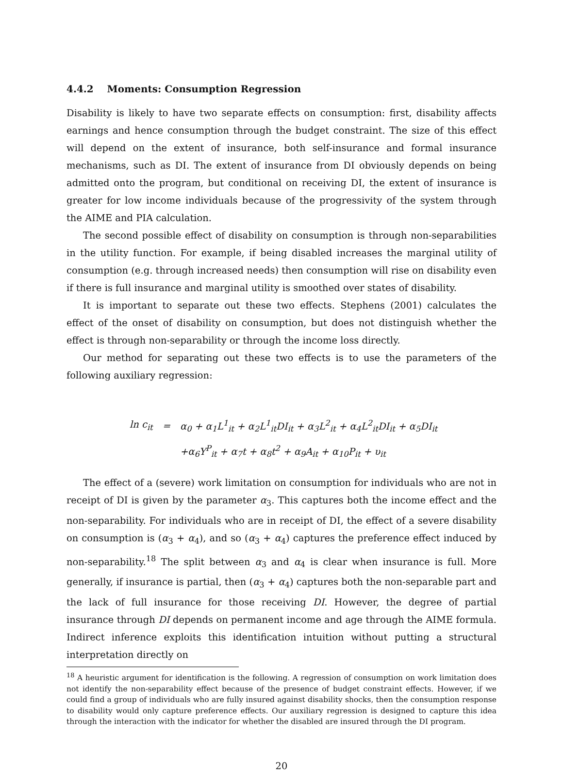4.4.2 Moments: Consumption Regression
Disability is likely to have two separate effects on consumption: first, disability affects earnings and hence consumption through the budget constraint. The size of this effect will depend on the extent of insurance, both self-insurance and formal insurance mechanisms, such as DI. The extent of insurance from DI obviously depends on being admitted onto the program, but conditional on receiving DI, the extent of insurance is greater for low income individuals because of the progressivity of the system through the AIME and PIA calculation.
The second possible effect of disability on consumption is through non-separabilities in the utility function. For example, if being disabled increases the marginal utility of consumption (e.g. through increased needs) then consumption will rise on disability even if there is full insurance and marginal utility is smoothed over states of disability.
It is important to separate out these two effects. Stephens (2001) calculates the effect of the onset of disability on consumption, but does not distinguish whether the effect is through non-separability or through the income loss directly.
Our method for separating out these two effects is to use the parameters of the following auxiliary regression:
| ln c<sub>it</sub> | = | α<sub>0</sub> + α<sub>1</sub>L<sup>1</sup><sub>it</sub> + α<sub>2</sub>L<sup>1</sup><sub>it</sub>DI<sub>it</sub> + α<sub>3</sub>L<sup>2</sup><sub>it</sub> + α<sub>4</sub>L<sup>2</sup><sub>it</sub>DI<sub>it</sub> + α<sub>5</sub>DI<sub>it</sub> |
| | | +α<sub>6</sub>Y<sup>P</sup><sub>it</sub> + α<sub>7</sub>t + α<sub>8</sub>t<sup>2</sup> + α<sub>9</sub>A<sub>it</sub> + α<sub>10</sub>P<sub>it</sub> + υ<sub>it</sub> |
The effect of a (severe) work limitation on consumption for individuals who are not in receipt of DI is given by the parameter α<sub>3</sub>. This captures both the income effect and the non-separability. For individuals who are in receipt of DI, the effect of a severe disability on consumption is (α<sub>3</sub> + α<sub>4</sub>), and so (α<sub>3</sub> + α<sub>4</sub>) captures the preference effect induced by non-separability.<sup>18</sup> The split between α<sub>3</sub> and α<sub>4</sub> is clear when insurance is full. More generally, if insurance is partial, then (α<sub>3</sub> + α<sub>4</sub>) captures both the non-separable part and the lack of full insurance for those receiving DI. However, the degree of partial insurance through DI depends on permanent income and age through the AIME formula. Indirect inference exploits this identification intuition without putting a structural interpretation directly on
<sup>18</sup> A heuristic argument for identification is the following. A regression of consumption on work limitation does not identify the non-separability effect because of the presence of budget constraint effects. However, if we could find a group of individuals who are fully insured against disability shocks, then the consumption response to disability would only capture preference effects. Our auxiliary regression is designed to capture this idea through the interaction with the indicator for whether the disabled are insured through the DI program.
20